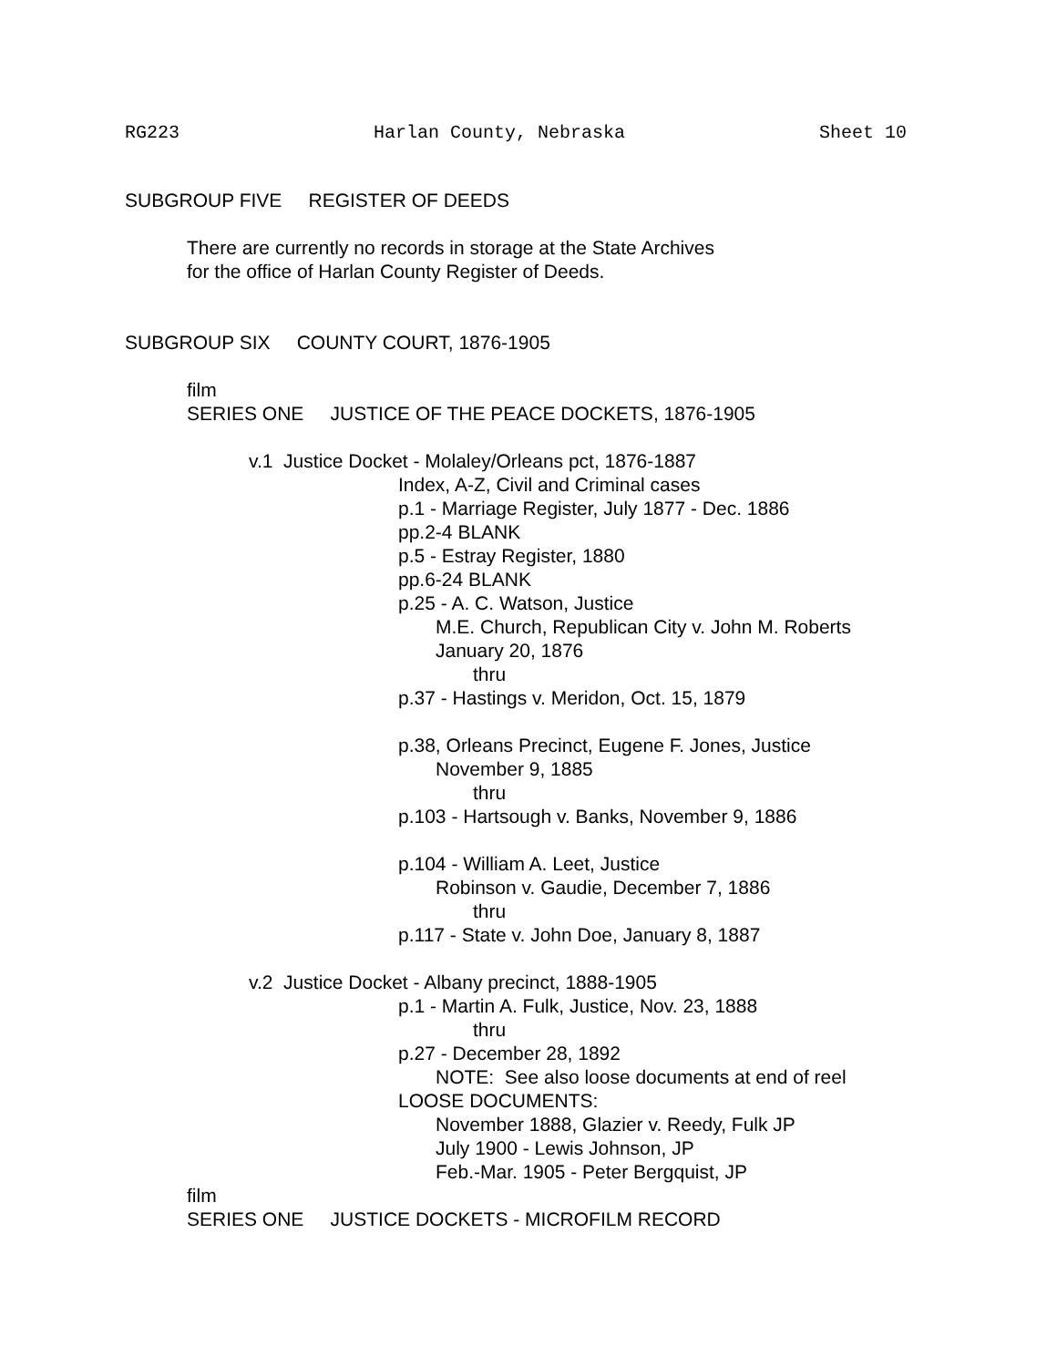RG223 Harlan County, Nebraska Sheet 10
SUBGROUP FIVE REGISTER OF DEEDS
There are currently no records in storage at the State Archives
for the office of Harlan County Register of Deeds.
SUBGROUP SIX COUNTY COURT, 1876-1905
film
SERIES ONE JUSTICE OF THE PEACE DOCKETS, 1876-1905
v.1 Justice Docket - Molaley/Orleans pct, 1876-1887
Index, A-Z, Civil and Criminal cases
p.1 - Marriage Register, July 1877 - Dec. 1886
pp.2-4 BLANK
p.5 - Estray Register, 1880
pp.6-24 BLANK
p.25 - A. C. Watson, Justice
M.E. Church, Republican City v. John M. Roberts
January 20, 1876
thru
p.37 - Hastings v. Meridon, Oct. 15, 1879
p.38, Orleans Precinct, Eugene F. Jones, Justice
November 9, 1885
thru
p.103 - Hartsough v. Banks, November 9, 1886
p.104 - William A. Leet, Justice
Robinson v. Gaudie, December 7, 1886
thru
p.117 - State v. John Doe, January 8, 1887
v.2 Justice Docket - Albany precinct, 1888-1905
p.1 - Martin A. Fulk, Justice, Nov. 23, 1888
thru
p.27 - December 28, 1892
NOTE: See also loose documents at end of reel
LOOSE DOCUMENTS:
November 1888, Glazier v. Reedy, Fulk JP
July 1900 - Lewis Johnson, JP
Feb.-Mar. 1905 - Peter Bergquist, JP
film
SERIES ONE JUSTICE DOCKETS - MICROFILM RECORD